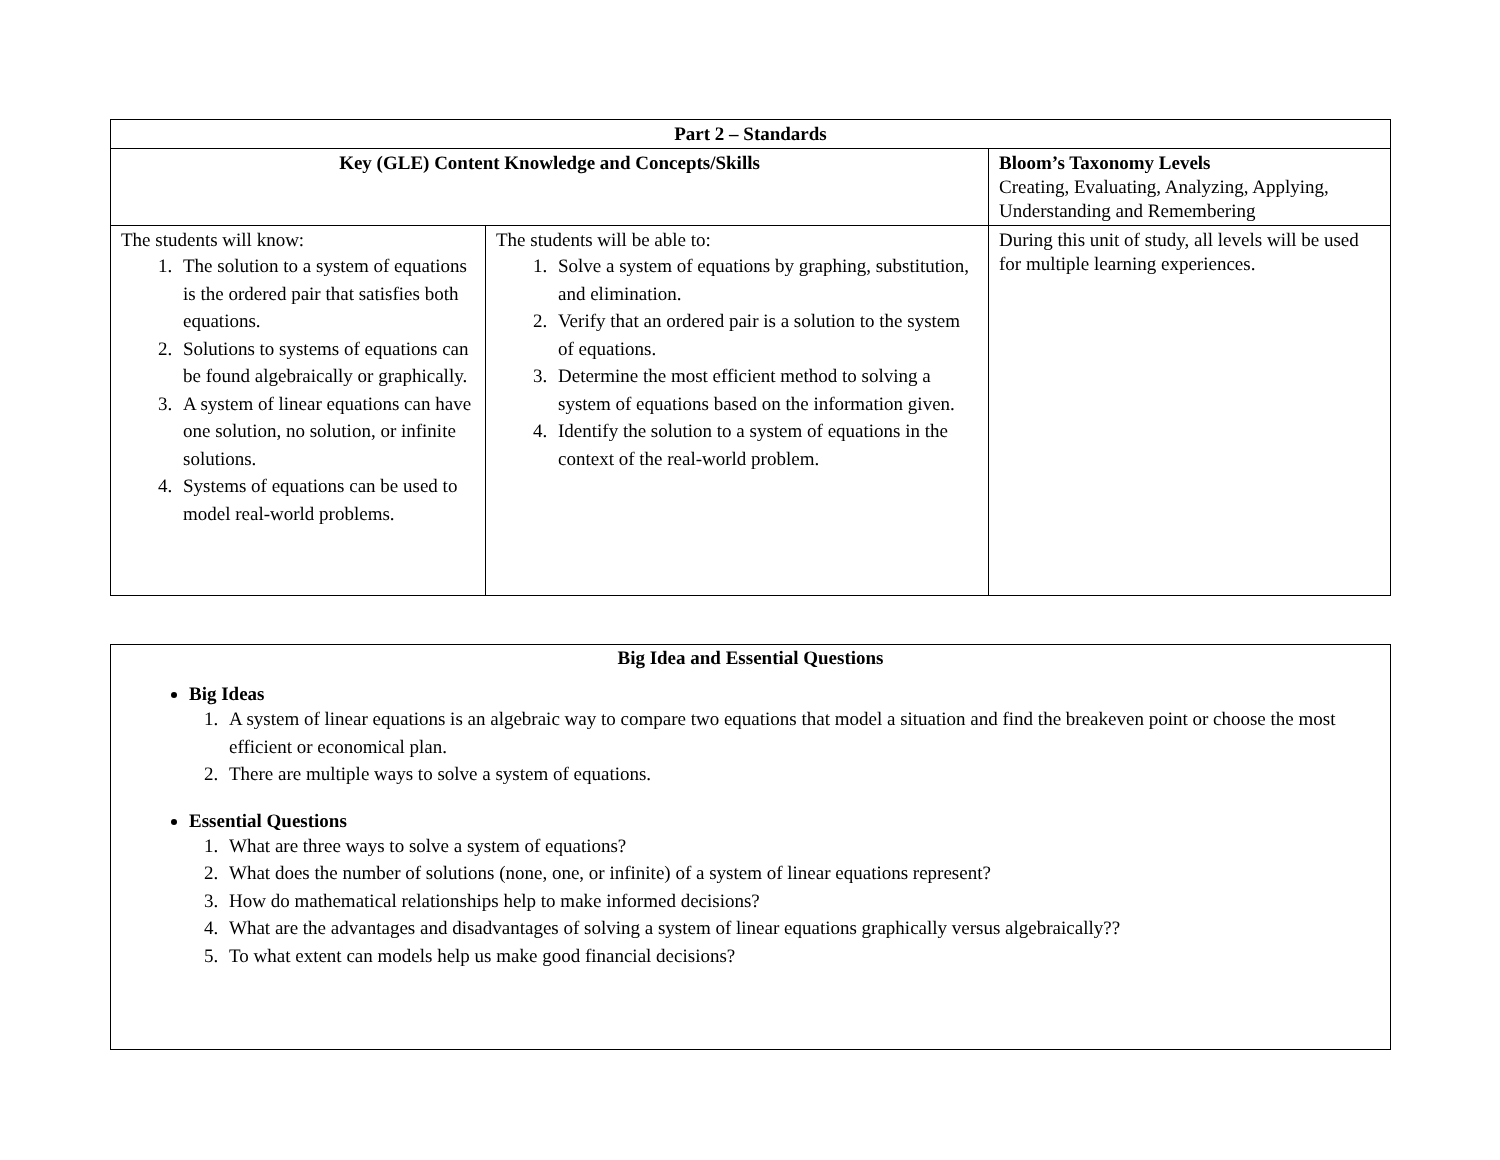| Part 2 – Standards | | |
| Key (GLE) Content Knowledge and Concepts/Skills | | Bloom’s Taxonomy Levels Creating, Evaluating, Analyzing, Applying, Understanding and Remembering |
| The students will know: 1. The solution to a system of equations is the ordered pair that satisfies both equations. 2. Solutions to systems of equations can be found algebraically or graphically. 3. A system of linear equations can have one solution, no solution, or infinite solutions. 4. Systems of equations can be used to model real-world problems. | The students will be able to: 1. Solve a system of equations by graphing, substitution, and elimination. 2. Verify that an ordered pair is a solution to the system of equations. 3. Determine the most efficient method to solving a system of equations based on the information given. 4. Identify the solution to a system of equations in the context of the real-world problem. | During this unit of study, all levels will be used for multiple learning experiences. |
Big Idea and Essential Questions
Big Ideas
1. A system of linear equations is an algebraic way to compare two equations that model a situation and find the breakeven point or choose the most efficient or economical plan.
2. There are multiple ways to solve a system of equations.
Essential Questions
1. What are three ways to solve a system of equations?
2. What does the number of solutions (none, one, or infinite) of a system of linear equations represent?
3. How do mathematical relationships help to make informed decisions?
4. What are the advantages and disadvantages of solving a system of linear equations graphically versus algebraically??
5. To what extent can models help us make good financial decisions?